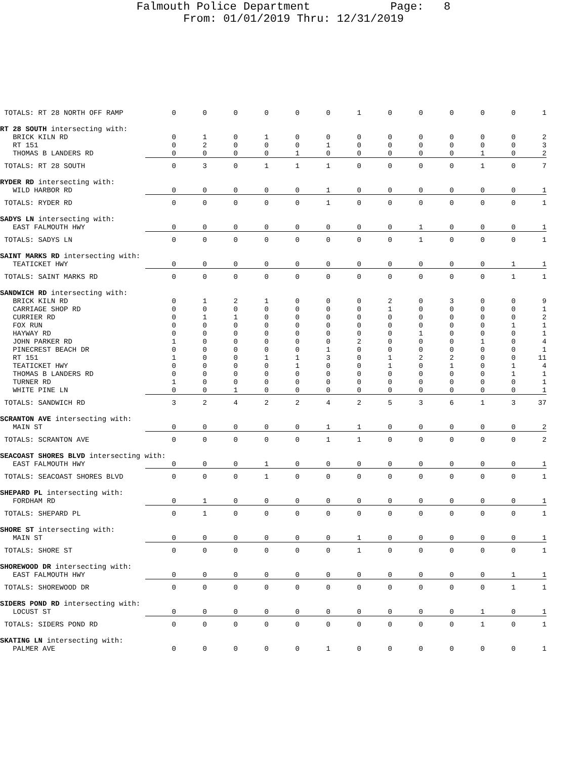Falmouth Police Department Page: 8
From: 01/01/2019 Thru: 12/31/2019
| TOTALS: RT 28 NORTH OFF RAMP | 0 | 0 | 0 | 0 | 0 | 0 | 1 | 0 | 0 | 0 | 0 | 0 | 1 |
| RT 28 SOUTH intersecting with: | | | | | | | | | | | | | |
| BRICK KILN RD | 0 | 1 | 0 | 1 | 0 | 0 | 0 | 0 | 0 | 0 | 0 | 0 | 2 |
| RT 151 | 0 | 2 | 0 | 0 | 0 | 1 | 0 | 0 | 0 | 0 | 0 | 0 | 3 |
| THOMAS B LANDERS RD | 0 | 0 | 0 | 0 | 1 | 0 | 0 | 0 | 0 | 0 | 1 | 0 | 2 |
| TOTALS: RT 28 SOUTH | 0 | 3 | 0 | 1 | 1 | 1 | 0 | 0 | 0 | 0 | 1 | 0 | 7 |
| RYDER RD intersecting with: | | | | | | | | | | | | | |
| WILD HARBOR RD | 0 | 0 | 0 | 0 | 0 | 1 | 0 | 0 | 0 | 0 | 0 | 0 | 1 |
| TOTALS: RYDER RD | 0 | 0 | 0 | 0 | 0 | 1 | 0 | 0 | 0 | 0 | 0 | 0 | 1 |
| SADYS LN intersecting with: | | | | | | | | | | | | | |
| EAST FALMOUTH HWY | 0 | 0 | 0 | 0 | 0 | 0 | 0 | 0 | 1 | 0 | 0 | 0 | 1 |
| TOTALS: SADYS LN | 0 | 0 | 0 | 0 | 0 | 0 | 0 | 0 | 1 | 0 | 0 | 0 | 1 |
| SAINT MARKS RD intersecting with: | | | | | | | | | | | | | |
| TEATICKET HWY | 0 | 0 | 0 | 0 | 0 | 0 | 0 | 0 | 0 | 0 | 0 | 1 | 1 |
| TOTALS: SAINT MARKS RD | 0 | 0 | 0 | 0 | 0 | 0 | 0 | 0 | 0 | 0 | 0 | 1 | 1 |
| SANDWICH RD intersecting with: | | | | | | | | | | | | | |
| BRICK KILN RD | 0 | 1 | 2 | 1 | 0 | 0 | 0 | 2 | 0 | 3 | 0 | 0 | 9 |
| CARRIAGE SHOP RD | 0 | 0 | 0 | 0 | 0 | 0 | 0 | 1 | 0 | 0 | 0 | 0 | 1 |
| CURRIER RD | 0 | 1 | 1 | 0 | 0 | 0 | 0 | 0 | 0 | 0 | 0 | 0 | 2 |
| FOX RUN | 0 | 0 | 0 | 0 | 0 | 0 | 0 | 0 | 0 | 0 | 0 | 1 | 1 |
| HAYWAY RD | 0 | 0 | 0 | 0 | 0 | 0 | 0 | 0 | 1 | 0 | 0 | 0 | 1 |
| JOHN PARKER RD | 1 | 0 | 0 | 0 | 0 | 0 | 2 | 0 | 0 | 0 | 1 | 0 | 4 |
| PINECREST BEACH DR | 0 | 0 | 0 | 0 | 0 | 1 | 0 | 0 | 0 | 0 | 0 | 0 | 1 |
| RT 151 | 1 | 0 | 0 | 1 | 1 | 3 | 0 | 1 | 2 | 2 | 0 | 0 | 11 |
| TEATICKET HWY | 0 | 0 | 0 | 0 | 1 | 0 | 0 | 1 | 0 | 1 | 0 | 1 | 4 |
| THOMAS B LANDERS RD | 0 | 0 | 0 | 0 | 0 | 0 | 0 | 0 | 0 | 0 | 0 | 1 | 1 |
| TURNER RD | 1 | 0 | 0 | 0 | 0 | 0 | 0 | 0 | 0 | 0 | 0 | 0 | 1 |
| WHITE PINE LN | 0 | 0 | 1 | 0 | 0 | 0 | 0 | 0 | 0 | 0 | 0 | 0 | 1 |
| TOTALS: SANDWICH RD | 3 | 2 | 4 | 2 | 2 | 4 | 2 | 5 | 3 | 6 | 1 | 3 | 37 |
| SCRANTON AVE intersecting with: | | | | | | | | | | | | | |
| MAIN ST | 0 | 0 | 0 | 0 | 0 | 1 | 1 | 0 | 0 | 0 | 0 | 0 | 2 |
| TOTALS: SCRANTON AVE | 0 | 0 | 0 | 0 | 0 | 1 | 1 | 0 | 0 | 0 | 0 | 0 | 2 |
| SEACOAST SHORES BLVD intersecting with: | | | | | | | | | | | | | |
| EAST FALMOUTH HWY | 0 | 0 | 0 | 1 | 0 | 0 | 0 | 0 | 0 | 0 | 0 | 0 | 1 |
| TOTALS: SEACOAST SHORES BLVD | 0 | 0 | 0 | 1 | 0 | 0 | 0 | 0 | 0 | 0 | 0 | 0 | 1 |
| SHEPARD PL intersecting with: | | | | | | | | | | | | | |
| FORDHAM RD | 0 | 1 | 0 | 0 | 0 | 0 | 0 | 0 | 0 | 0 | 0 | 0 | 1 |
| TOTALS: SHEPARD PL | 0 | 1 | 0 | 0 | 0 | 0 | 0 | 0 | 0 | 0 | 0 | 0 | 1 |
| SHORE ST intersecting with: | | | | | | | | | | | | | |
| MAIN ST | 0 | 0 | 0 | 0 | 0 | 0 | 1 | 0 | 0 | 0 | 0 | 0 | 1 |
| TOTALS: SHORE ST | 0 | 0 | 0 | 0 | 0 | 0 | 1 | 0 | 0 | 0 | 0 | 0 | 1 |
| SHOREWOOD DR intersecting with: | | | | | | | | | | | | | |
| EAST FALMOUTH HWY | 0 | 0 | 0 | 0 | 0 | 0 | 0 | 0 | 0 | 0 | 0 | 1 | 1 |
| TOTALS: SHOREWOOD DR | 0 | 0 | 0 | 0 | 0 | 0 | 0 | 0 | 0 | 0 | 0 | 1 | 1 |
| SIDERS POND RD intersecting with: | | | | | | | | | | | | | |
| LOCUST ST | 0 | 0 | 0 | 0 | 0 | 0 | 0 | 0 | 0 | 0 | 1 | 0 | 1 |
| TOTALS: SIDERS POND RD | 0 | 0 | 0 | 0 | 0 | 0 | 0 | 0 | 0 | 0 | 1 | 0 | 1 |
| SKATING LN intersecting with: | | | | | | | | | | | | | |
| PALMER AVE | 0 | 0 | 0 | 0 | 0 | 1 | 0 | 0 | 0 | 0 | 0 | 0 | 1 |